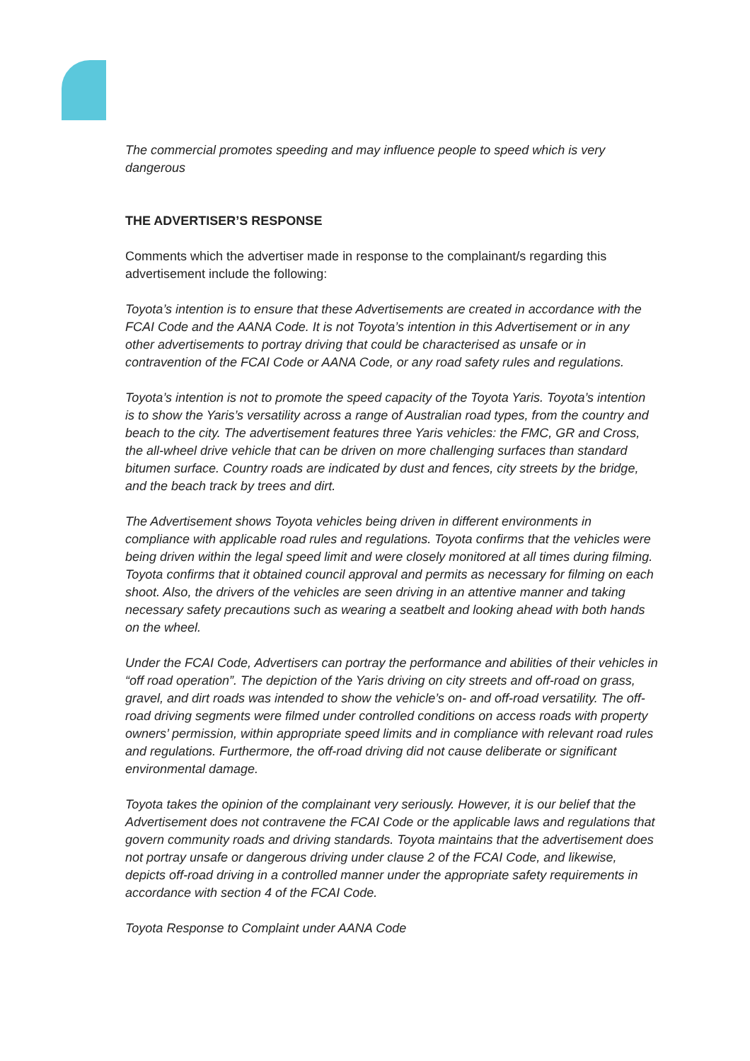The commercial promotes speeding and may influence people to speed which is very dangerous
THE ADVERTISER’S RESPONSE
Comments which the advertiser made in response to the complainant/s regarding this advertisement include the following:
Toyota’s intention is to ensure that these Advertisements are created in accordance with the FCAI Code and the AANA Code. It is not Toyota’s intention in this Advertisement or in any other advertisements to portray driving that could be characterised as unsafe or in contravention of the FCAI Code or AANA Code, or any road safety rules and regulations.
Toyota’s intention is not to promote the speed capacity of the Toyota Yaris. Toyota’s intention is to show the Yaris’s versatility across a range of Australian road types, from the country and beach to the city. The advertisement features three Yaris vehicles: the FMC, GR and Cross, the all-wheel drive vehicle that can be driven on more challenging surfaces than standard bitumen surface. Country roads are indicated by dust and fences, city streets by the bridge, and the beach track by trees and dirt.
The Advertisement shows Toyota vehicles being driven in different environments in compliance with applicable road rules and regulations. Toyota confirms that the vehicles were being driven within the legal speed limit and were closely monitored at all times during filming. Toyota confirms that it obtained council approval and permits as necessary for filming on each shoot. Also, the drivers of the vehicles are seen driving in an attentive manner and taking necessary safety precautions such as wearing a seatbelt and looking ahead with both hands on the wheel.
Under the FCAI Code, Advertisers can portray the performance and abilities of their vehicles in “off road operation”. The depiction of the Yaris driving on city streets and off-road on grass, gravel, and dirt roads was intended to show the vehicle’s on- and off-road versatility. The off-road driving segments were filmed under controlled conditions on access roads with property owners’ permission, within appropriate speed limits and in compliance with relevant road rules and regulations. Furthermore, the off-road driving did not cause deliberate or significant environmental damage.
Toyota takes the opinion of the complainant very seriously. However, it is our belief that the Advertisement does not contravene the FCAI Code or the applicable laws and regulations that govern community roads and driving standards. Toyota maintains that the advertisement does not portray unsafe or dangerous driving under clause 2 of the FCAI Code, and likewise, depicts off-road driving in a controlled manner under the appropriate safety requirements in accordance with section 4 of the FCAI Code.
Toyota Response to Complaint under AANA Code